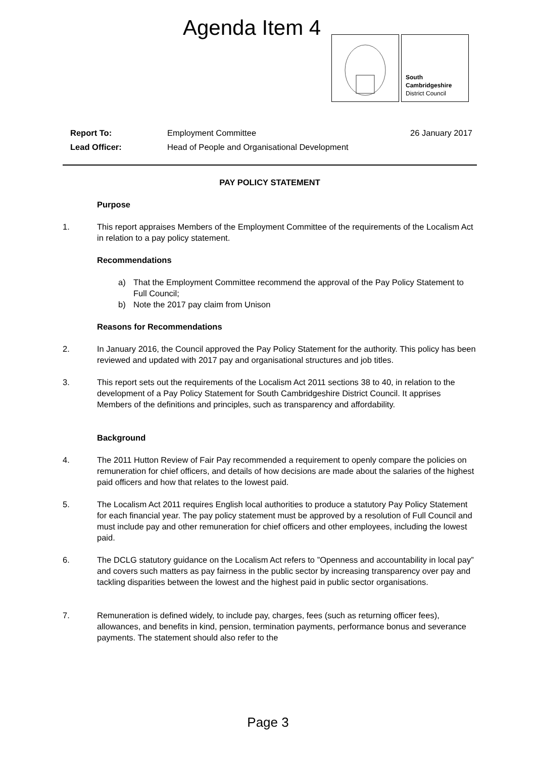Agenda Item 4
South
Cambridgeshire
District Council
| Report To: | Employment Committee | 26 January 2017 |
| Lead Officer: | Head of People and Organisational Development | |
PAY POLICY STATEMENT
Purpose
1. This report appraises Members of the Employment Committee of the requirements of the Localism Act in relation to a pay policy statement.
Recommendations
a) That the Employment Committee recommend the approval of the Pay Policy Statement to Full Council;
b) Note the 2017 pay claim from Unison
Reasons for Recommendations
2. In January 2016, the Council approved the Pay Policy Statement for the authority. This policy has been reviewed and updated with 2017 pay and organisational structures and job titles.
3. This report sets out the requirements of the Localism Act 2011 sections 38 to 40, in relation to the development of a Pay Policy Statement for South Cambridgeshire District Council. It apprises Members of the definitions and principles, such as transparency and affordability.
Background
4. The 2011 Hutton Review of Fair Pay recommended a requirement to openly compare the policies on remuneration for chief officers, and details of how decisions are made about the salaries of the highest paid officers and how that relates to the lowest paid.
5. The Localism Act 2011 requires English local authorities to produce a statutory Pay Policy Statement for each financial year. The pay policy statement must be approved by a resolution of Full Council and must include pay and other remuneration for chief officers and other employees, including the lowest paid.
6. The DCLG statutory guidance on the Localism Act refers to ”Openness and accountability in local pay” and covers such matters as pay fairness in the public sector by increasing transparency over pay and tackling disparities between the lowest and the highest paid in public sector organisations.
7. Remuneration is defined widely, to include pay, charges, fees (such as returning officer fees), allowances, and benefits in kind, pension, termination payments, performance bonus and severance payments. The statement should also refer to the
Page 3